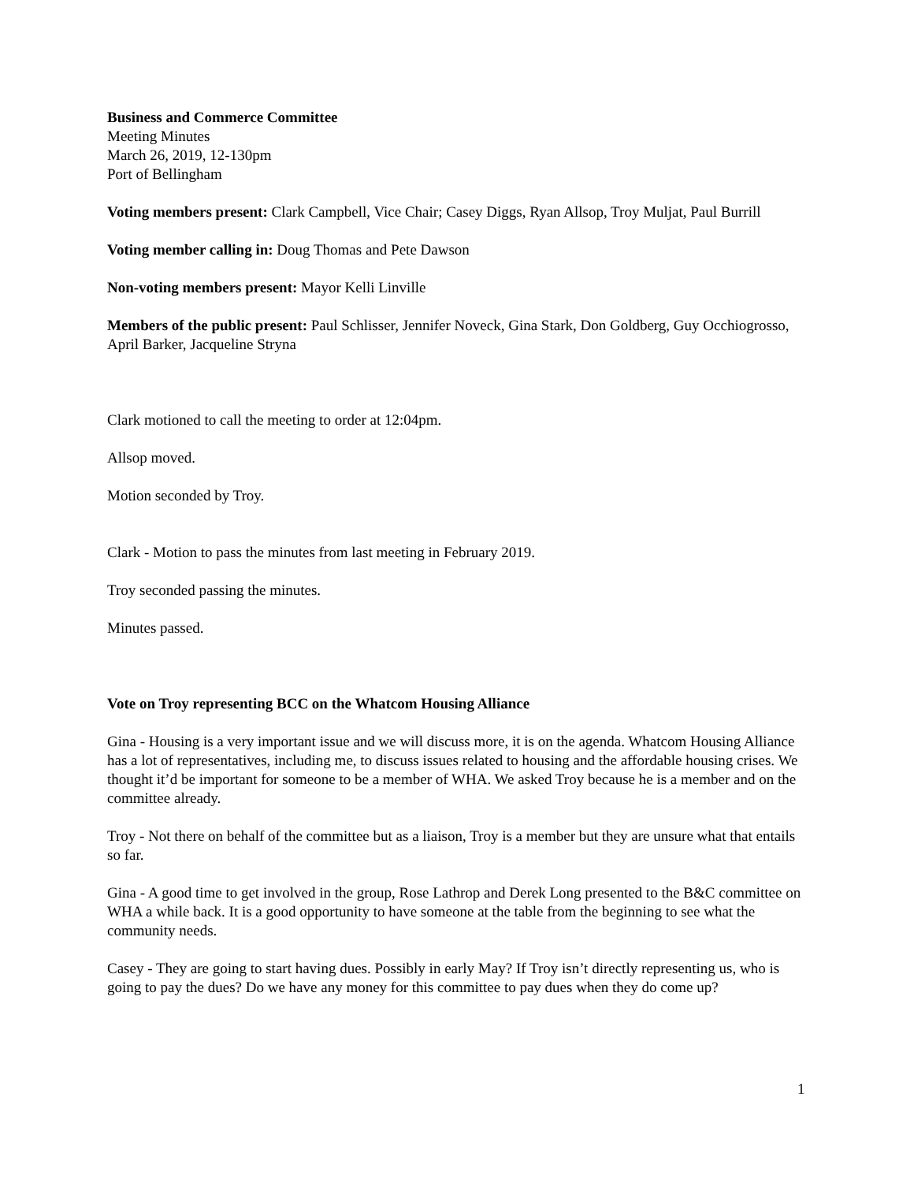Business and Commerce Committee
Meeting Minutes
March 26, 2019, 12-130pm
Port of Bellingham
Voting members present: Clark Campbell, Vice Chair; Casey Diggs, Ryan Allsop, Troy Muljat, Paul Burrill
Voting member calling in: Doug Thomas and Pete Dawson
Non-voting members present: Mayor Kelli Linville
Members of the public present: Paul Schlisser, Jennifer Noveck, Gina Stark, Don Goldberg, Guy Occhiogrosso, April Barker, Jacqueline Stryna
Clark motioned to call the meeting to order at 12:04pm.
Allsop moved.
Motion seconded by Troy.
Clark - Motion to pass the minutes from last meeting in February 2019.
Troy seconded passing the minutes.
Minutes passed.
Vote on Troy representing BCC on the Whatcom Housing Alliance
Gina - Housing is a very important issue and we will discuss more, it is on the agenda. Whatcom Housing Alliance has a lot of representatives, including me, to discuss issues related to housing and the affordable housing crises. We thought it’d be important for someone to be a member of WHA. We asked Troy because he is a member and on the committee already.
Troy - Not there on behalf of the committee but as a liaison, Troy is a member but they are unsure what that entails so far.
Gina - A good time to get involved in the group, Rose Lathrop and Derek Long presented to the B&C committee on WHA a while back. It is a good opportunity to have someone at the table from the beginning to see what the community needs.
Casey - They are going to start having dues. Possibly in early May? If Troy isn’t directly representing us, who is going to pay the dues? Do we have any money for this committee to pay dues when they do come up?
1